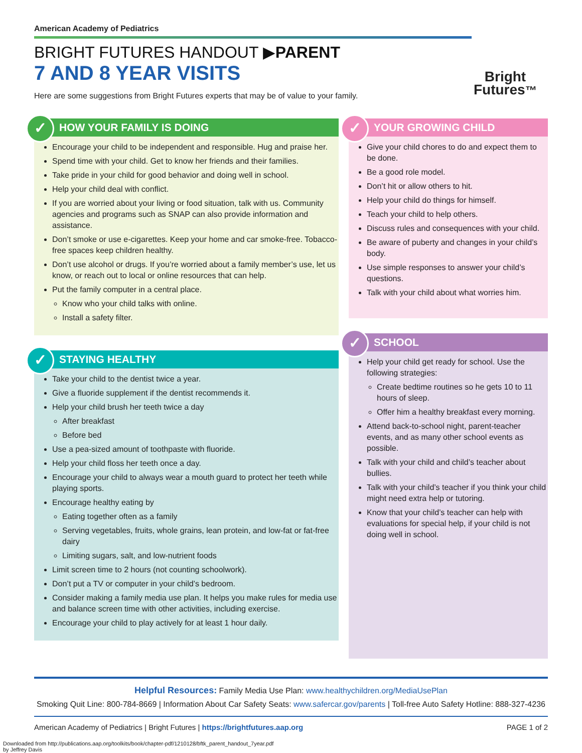American Academy of Pediatrics
BRIGHT FUTURES HANDOUT ▶PARENT
7 AND 8 YEAR VISITS
Here are some suggestions from Bright Futures experts that may be of value to your family.
Bright
Futures™
✓ HOW YOUR FAMILY IS DOING
Encourage your child to be independent and responsible. Hug and praise her.
Spend time with your child. Get to know her friends and their families.
Take pride in your child for good behavior and doing well in school.
Help your child deal with conflict.
If you are worried about your living or food situation, talk with us. Community agencies and programs such as SNAP can also provide information and assistance.
Don’t smoke or use e-cigarettes. Keep your home and car smoke-free. Tobacco-free spaces keep children healthy.
Don’t use alcohol or drugs. If you’re worried about a family member’s use, let us know, or reach out to local or online resources that can help.
Put the family computer in a central place.
Know who your child talks with online.
Install a safety filter.
✓ STAYING HEALTHY
Take your child to the dentist twice a year.
Give a fluoride supplement if the dentist recommends it.
Help your child brush her teeth twice a day
After breakfast
Before bed
Use a pea-sized amount of toothpaste with fluoride.
Help your child floss her teeth once a day.
Encourage your child to always wear a mouth guard to protect her teeth while playing sports.
Encourage healthy eating by
Eating together often as a family
Serving vegetables, fruits, whole grains, lean protein, and low-fat or fat-free dairy
Limiting sugars, salt, and low-nutrient foods
Limit screen time to 2 hours (not counting schoolwork).
Don’t put a TV or computer in your child’s bedroom.
Consider making a family media use plan. It helps you make rules for media use and balance screen time with other activities, including exercise.
Encourage your child to play actively for at least 1 hour daily.
✓ YOUR GROWING CHILD
Give your child chores to do and expect them to be done.
Be a good role model.
Don’t hit or allow others to hit.
Help your child do things for himself.
Teach your child to help others.
Discuss rules and consequences with your child.
Be aware of puberty and changes in your child’s body.
Use simple responses to answer your child’s questions.
Talk with your child about what worries him.
✓ SCHOOL
Help your child get ready for school. Use the following strategies:
Create bedtime routines so he gets 10 to 11 hours of sleep.
Offer him a healthy breakfast every morning.
Attend back-to-school night, parent-teacher events, and as many other school events as possible.
Talk with your child and child’s teacher about bullies.
Talk with your child’s teacher if you think your child might need extra help or tutoring.
Know that your child’s teacher can help with evaluations for special help, if your child is not doing well in school.
Helpful Resources: Family Media Use Plan: www.healthychildren.org/MediaUsePlan
Smoking Quit Line: 800-784-8669 | Information About Car Safety Seats: www.safercar.gov/parents | Toll-free Auto Safety Hotline: 888-327-4236
American Academy of Pediatrics | Bright Futures | https://brightfutures.aap.org PAGE 1 of 2
Downloaded from http://publications.aap.org/toolkits/book/chapter-pdf/1210128/bftk_parent_handout_7year.pdf
by Jeffrey Davis